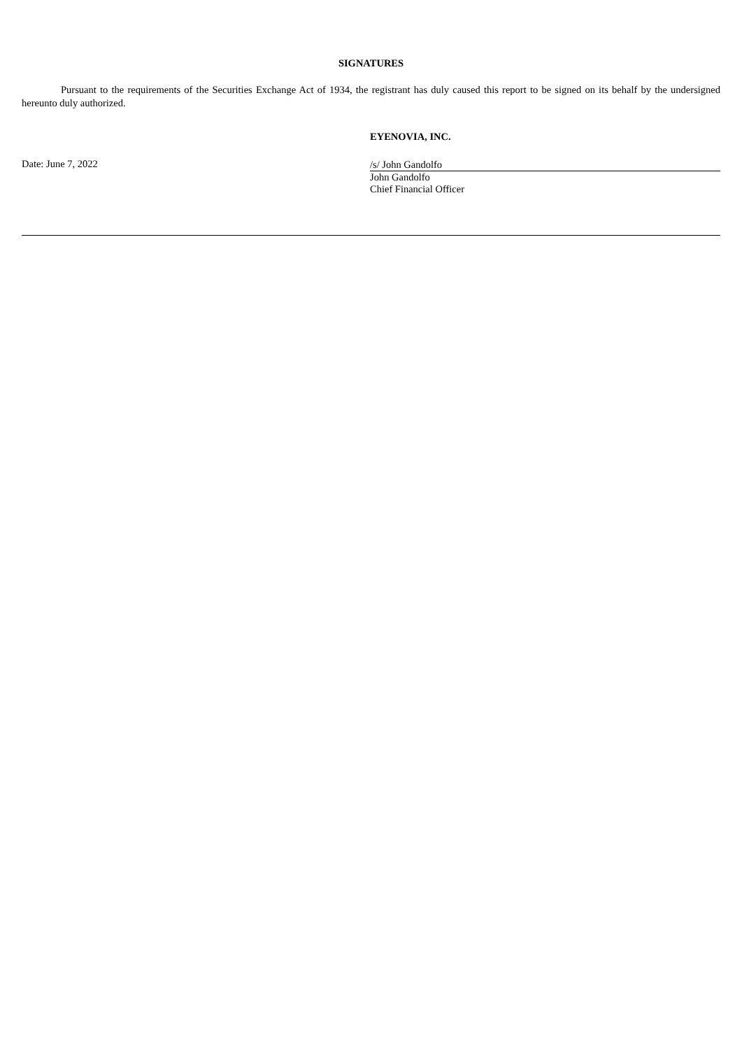SIGNATURES
Pursuant to the requirements of the Securities Exchange Act of 1934, the registrant has duly caused this report to be signed on its behalf by the undersigned hereunto duly authorized.
EYENOVIA, INC.
Date: June 7, 2022
/s/ John Gandolfo
John Gandolfo
Chief Financial Officer